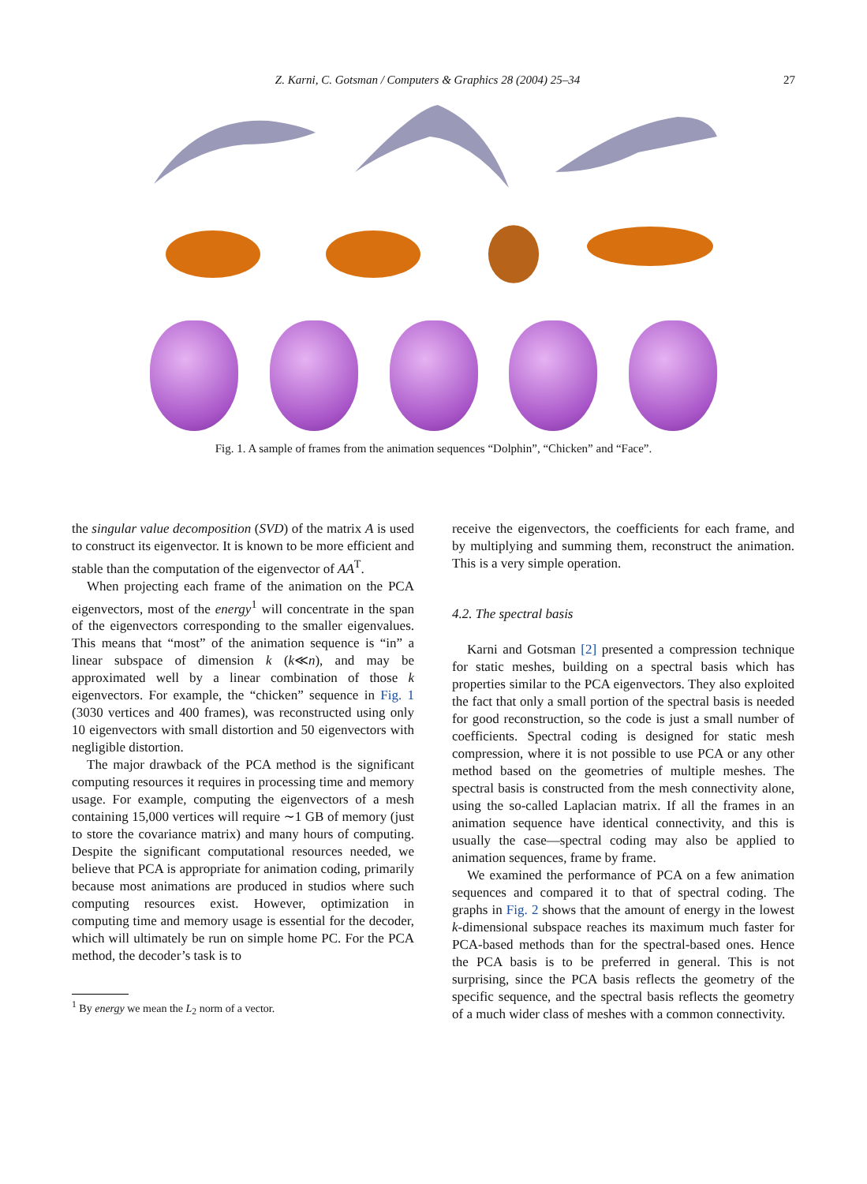Z. Karni, C. Gotsman / Computers & Graphics 28 (2004) 25–34 27
Fig. 1. A sample of frames from the animation sequences “Dolphin”, “Chicken” and “Face”.
the singular value decomposition (SVD) of the matrix A is used to construct its eigenvector. It is known to be more efficient and stable than the computation of the eigenvector of AA<sup>T</sup>.
When projecting each frame of the animation on the PCA eigenvectors, most of the energy<sup>1</sup> will concentrate in the span of the eigenvectors corresponding to the smaller eigenvalues. This means that “most” of the animation sequence is “in” a linear subspace of dimension k (k≪n), and may be approximated well by a linear combination of those k eigenvectors. For example, the “chicken” sequence in Fig. 1 (3030 vertices and 400 frames), was reconstructed using only 10 eigenvectors with small distortion and 50 eigenvectors with negligible distortion.
The major drawback of the PCA method is the significant computing resources it requires in processing time and memory usage. For example, computing the eigenvectors of a mesh containing 15,000 vertices will require ∼1 GB of memory (just to store the covariance matrix) and many hours of computing. Despite the significant computational resources needed, we believe that PCA is appropriate for animation coding, primarily because most animations are produced in studios where such computing resources exist. However, optimization in computing time and memory usage is essential for the decoder, which will ultimately be run on simple home PC. For the PCA method, the decoder’s task is to
<sup>1</sup> By energy we mean the L<sub>2</sub> norm of a vector.
receive the eigenvectors, the coefficients for each frame, and by multiplying and summing them, reconstruct the animation. This is a very simple operation.
4.2. The spectral basis
Karni and Gotsman [2] presented a compression technique for static meshes, building on a spectral basis which has properties similar to the PCA eigenvectors. They also exploited the fact that only a small portion of the spectral basis is needed for good reconstruction, so the code is just a small number of coefficients. Spectral coding is designed for static mesh compression, where it is not possible to use PCA or any other method based on the geometries of multiple meshes. The spectral basis is constructed from the mesh connectivity alone, using the so-called Laplacian matrix. If all the frames in an animation sequence have identical connectivity, and this is usually the case—spectral coding may also be applied to animation sequences, frame by frame.
We examined the performance of PCA on a few animation sequences and compared it to that of spectral coding. The graphs in Fig. 2 shows that the amount of energy in the lowest k-dimensional subspace reaches its maximum much faster for PCA-based methods than for the spectral-based ones. Hence the PCA basis is to be preferred in general. This is not surprising, since the PCA basis reflects the geometry of the specific sequence, and the spectral basis reflects the geometry of a much wider class of meshes with a common connectivity.